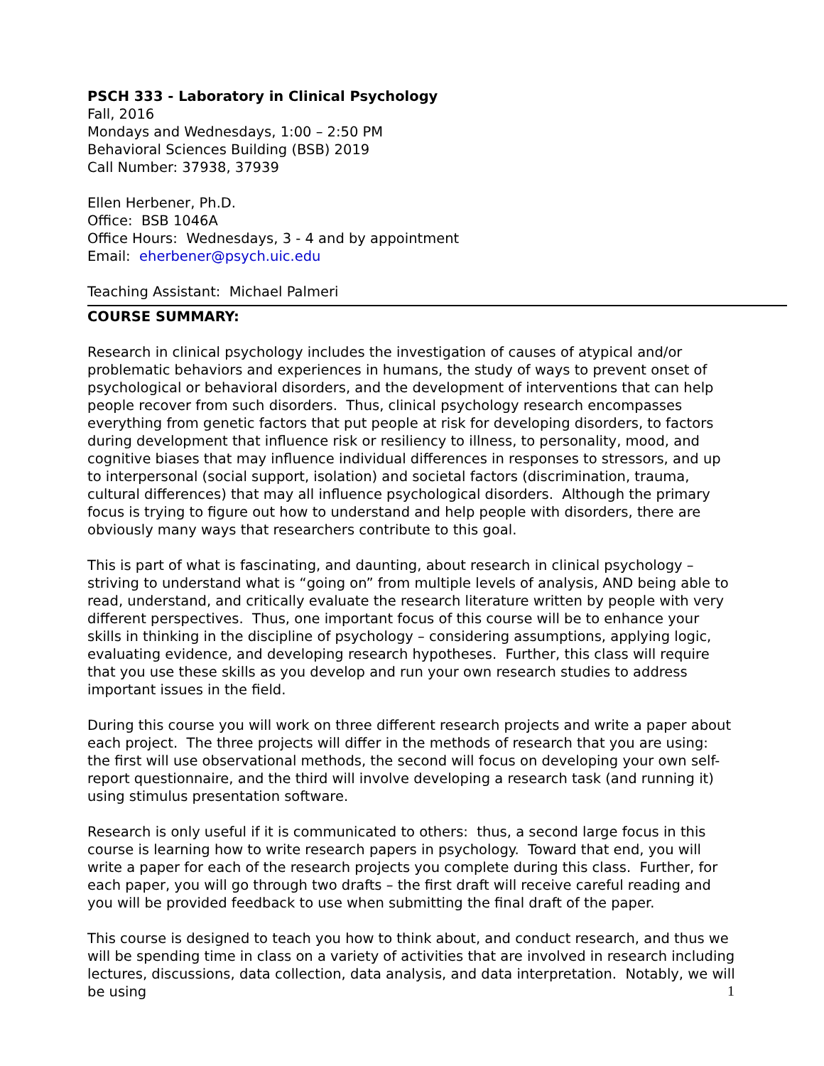PSCH 333 - Laboratory in Clinical Psychology
Fall, 2016
Mondays and Wednesdays, 1:00 – 2:50 PM
Behavioral Sciences Building (BSB) 2019
Call Number: 37938, 37939
Ellen Herbener, Ph.D.
Office: BSB 1046A
Office Hours: Wednesdays, 3 - 4 and by appointment
Email: eherbener@psych.uic.edu
Teaching Assistant: Michael Palmeri
COURSE SUMMARY:
Research in clinical psychology includes the investigation of causes of atypical and/or problematic behaviors and experiences in humans, the study of ways to prevent onset of psychological or behavioral disorders, and the development of interventions that can help people recover from such disorders. Thus, clinical psychology research encompasses everything from genetic factors that put people at risk for developing disorders, to factors during development that influence risk or resiliency to illness, to personality, mood, and cognitive biases that may influence individual differences in responses to stressors, and up to interpersonal (social support, isolation) and societal factors (discrimination, trauma, cultural differences) that may all influence psychological disorders. Although the primary focus is trying to figure out how to understand and help people with disorders, there are obviously many ways that researchers contribute to this goal.
This is part of what is fascinating, and daunting, about research in clinical psychology – striving to understand what is “going on” from multiple levels of analysis, AND being able to read, understand, and critically evaluate the research literature written by people with very different perspectives. Thus, one important focus of this course will be to enhance your skills in thinking in the discipline of psychology – considering assumptions, applying logic, evaluating evidence, and developing research hypotheses. Further, this class will require that you use these skills as you develop and run your own research studies to address important issues in the field.
During this course you will work on three different research projects and write a paper about each project. The three projects will differ in the methods of research that you are using: the first will use observational methods, the second will focus on developing your own self-report questionnaire, and the third will involve developing a research task (and running it) using stimulus presentation software.
Research is only useful if it is communicated to others: thus, a second large focus in this course is learning how to write research papers in psychology. Toward that end, you will write a paper for each of the research projects you complete during this class. Further, for each paper, you will go through two drafts – the first draft will receive careful reading and you will be provided feedback to use when submitting the final draft of the paper.
This course is designed to teach you how to think about, and conduct research, and thus we will be spending time in class on a variety of activities that are involved in research including lectures, discussions, data collection, data analysis, and data interpretation. Notably, we will be using
1